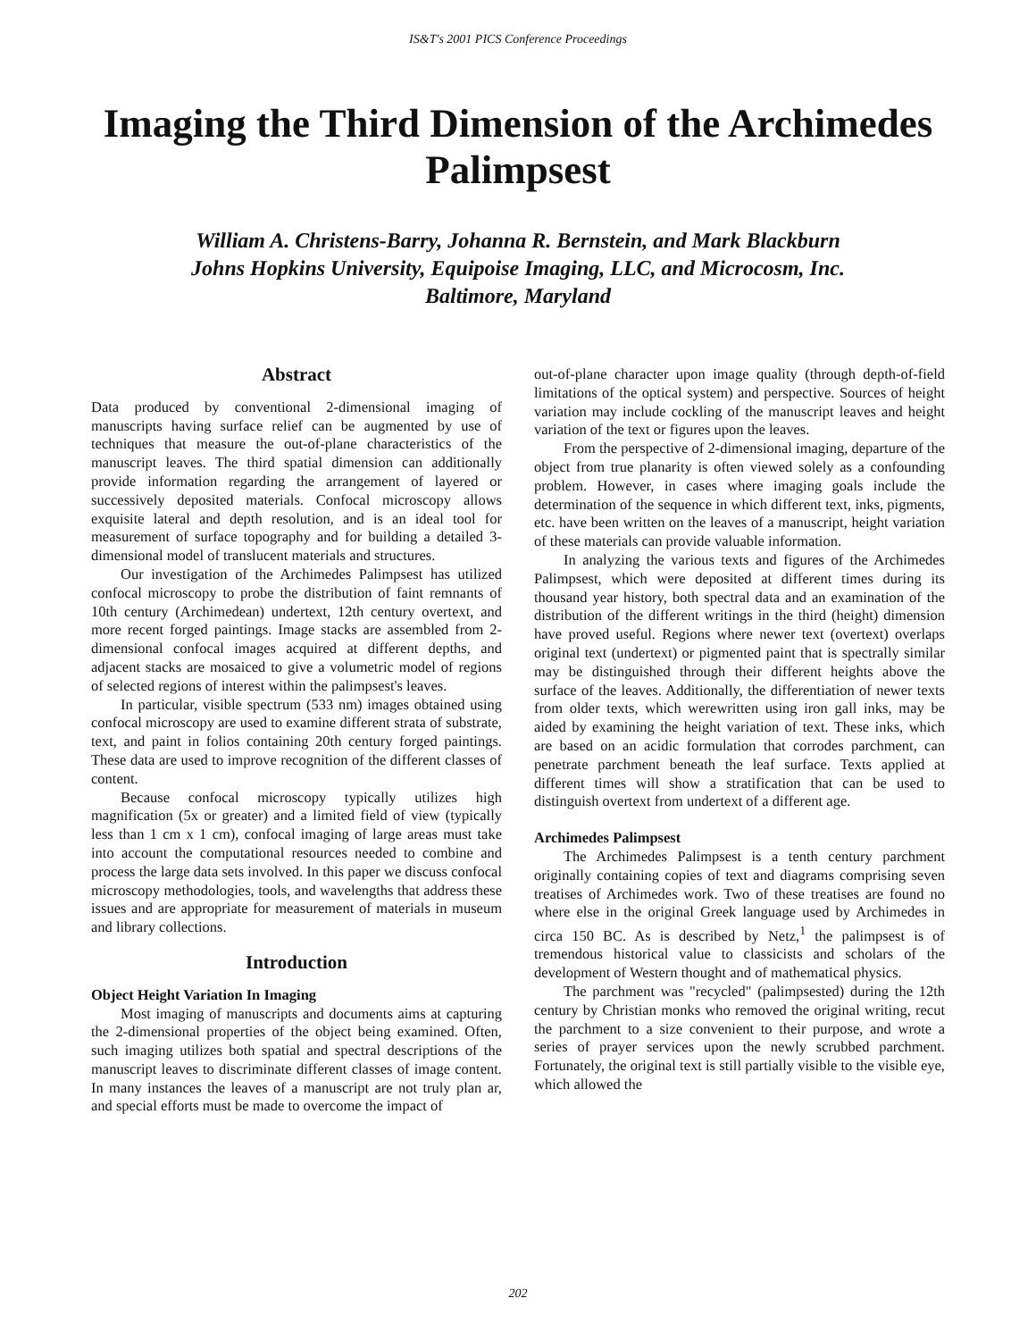IS&T's 2001 PICS Conference Proceedings
Imaging the Third Dimension of the Archimedes Palimpsest
William A. Christens-Barry, Johanna R. Bernstein, and Mark Blackburn
Johns Hopkins University, Equipoise Imaging, LLC, and Microcosm, Inc.
Baltimore, Maryland
Abstract
Data produced by conventional 2-dimensional imaging of manuscripts having surface relief can be augmented by use of techniques that measure the out-of-plane characteristics of the manuscript leaves. The third spatial dimension can additionally provide information regarding the arrangement of layered or successively deposited materials. Confocal microscopy allows exquisite lateral and depth resolution, and is an ideal tool for measurement of surface topography and for building a detailed 3-dimensional model of translucent materials and structures.
Our investigation of the Archimedes Palimpsest has utilized confocal microscopy to probe the distribution of faint remnants of 10th century (Archimedean) undertext, 12th century overtext, and more recent forged paintings. Image stacks are assembled from 2-dimensional confocal images acquired at different depths, and adjacent stacks are mosaiced to give a volumetric model of regions of selected regions of interest within the palimpsest's leaves.
In particular, visible spectrum (533 nm) images obtained using confocal microscopy are used to examine different strata of substrate, text, and paint in folios containing 20th century forged paintings. These data are used to improve recognition of the different classes of content.
Because confocal microscopy typically utilizes high magnification (5x or greater) and a limited field of view (typically less than 1 cm x 1 cm), confocal imaging of large areas must take into account the computational resources needed to combine and process the large data sets involved. In this paper we discuss confocal microscopy methodologies, tools, and wavelengths that address these issues and are appropriate for measurement of materials in museum and library collections.
Introduction
Object Height Variation In Imaging
Most imaging of manuscripts and documents aims at capturing the 2-dimensional properties of the object being examined. Often, such imaging utilizes both spatial and spectral descriptions of the manuscript leaves to discriminate different classes of image content. In many instances the leaves of a manuscript are not truly plan ar, and special efforts must be made to overcome the impact of
out-of-plane character upon image quality (through depth-of-field limitations of the optical system) and perspective. Sources of height variation may include cockling of the manuscript leaves and height variation of the text or figures upon the leaves.
From the perspective of 2-dimensional imaging, departure of the object from true planarity is often viewed solely as a confounding problem. However, in cases where imaging goals include the determination of the sequence in which different text, inks, pigments, etc. have been written on the leaves of a manuscript, height variation of these materials can provide valuable information.
In analyzing the various texts and figures of the Archimedes Palimpsest, which were deposited at different times during its thousand year history, both spectral data and an examination of the distribution of the different writings in the third (height) dimension have proved useful. Regions where newer text (overtext) overlaps original text (undertext) or pigmented paint that is spectrally similar may be distinguished through their different heights above the surface of the leaves. Additionally, the differentiation of newer texts from older texts, which werewritten using iron gall inks, may be aided by examining the height variation of text. These inks, which are based on an acidic formulation that corrodes parchment, can penetrate parchment beneath the leaf surface. Texts applied at different times will show a stratification that can be used to distinguish overtext from undertext of a different age.
Archimedes Palimpsest
The Archimedes Palimpsest is a tenth century parchment originally containing copies of text and diagrams comprising seven treatises of Archimedes work. Two of these treatises are found no where else in the original Greek language used by Archimedes in circa 150 BC. As is described by Netz,<sup>1</sup> the palimpsest is of tremendous historical value to classicists and scholars of the development of Western thought and of mathematical physics.
The parchment was "recycled" (palimpsested) during the 12th century by Christian monks who removed the original writing, recut the parchment to a size convenient to their purpose, and wrote a series of prayer services upon the newly scrubbed parchment. Fortunately, the original text is still partially visible to the visible eye, which allowed the
202